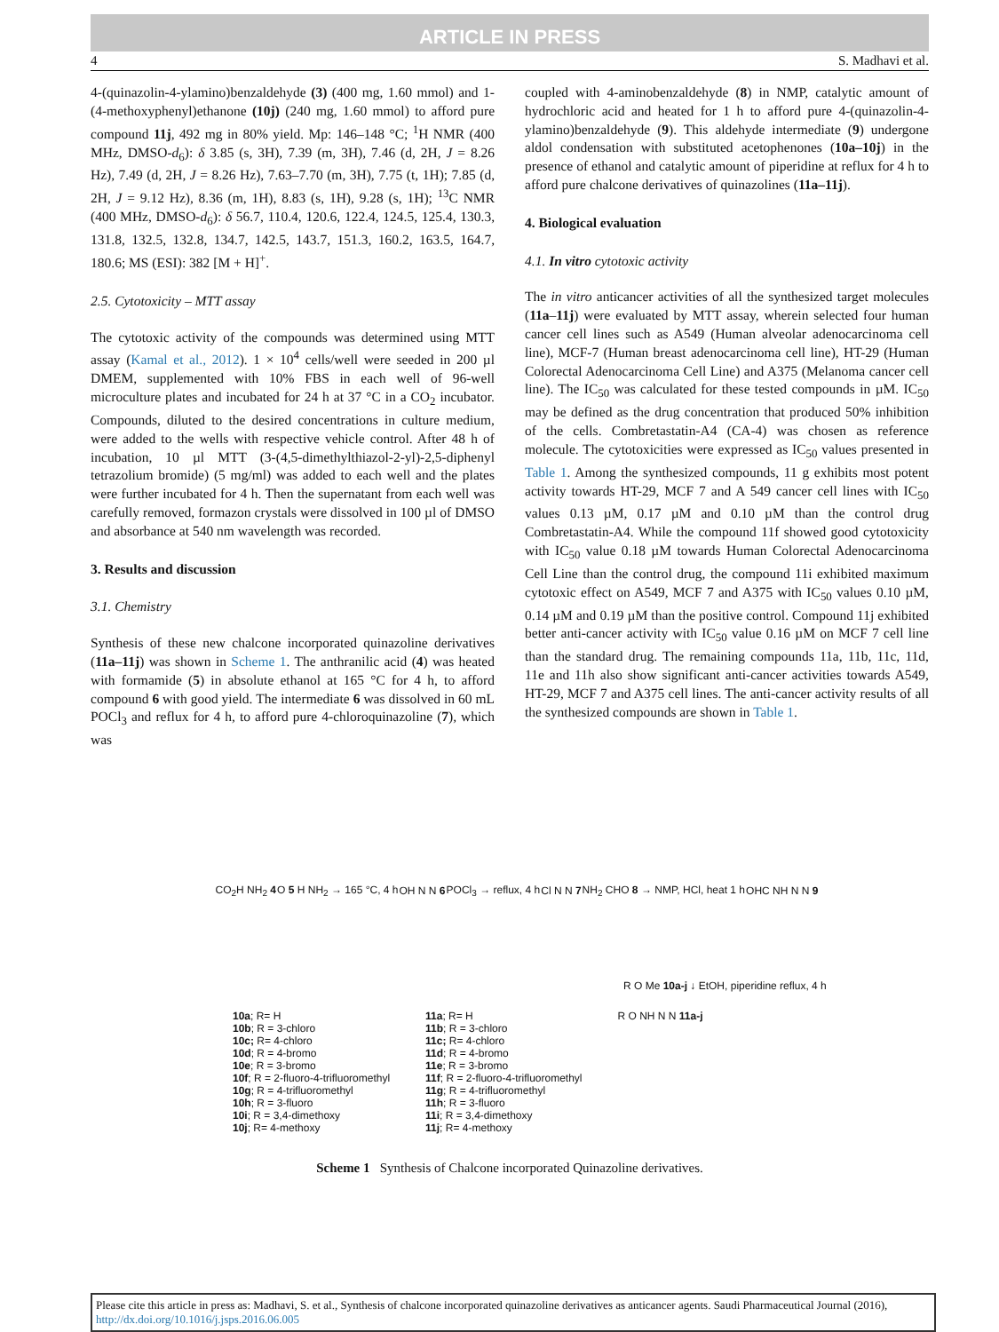ARTICLE IN PRESS
4 S. Madhavi et al.
4-(quinazolin-4-ylamino)benzaldehyde (3) (400 mg, 1.60 mmol) and 1-(4-methoxyphenyl)ethanone (10j) (240 mg, 1.60 mmol) to afford pure compound 11j, 492 mg in 80% yield. Mp: 146–148 °C; <sup>1</sup>H NMR (400 MHz, DMSO-d<sub>6</sub>): δ 3.85 (s, 3H), 7.39 (m, 3H), 7.46 (d, 2H, J = 8.26 Hz), 7.49 (d, 2H, J = 8.26 Hz), 7.63–7.70 (m, 3H), 7.75 (t, 1H); 7.85 (d, 2H, J = 9.12 Hz), 8.36 (m, 1H), 8.83 (s, 1H), 9.28 (s, 1H); <sup>13</sup>C NMR (400 MHz, DMSO-d<sub>6</sub>): δ 56.7, 110.4, 120.6, 122.4, 124.5, 125.4, 130.3, 131.8, 132.5, 132.8, 134.7, 142.5, 143.7, 151.3, 160.2, 163.5, 164.7, 180.6; MS (ESI): 382 [M + H]<sup>+</sup>.
2.5. Cytotoxicity – MTT assay
The cytotoxic activity of the compounds was determined using MTT assay (Kamal et al., 2012). 1 × 10<sup>4</sup> cells/well were seeded in 200 µl DMEM, supplemented with 10% FBS in each well of 96-well microculture plates and incubated for 24 h at 37 °C in a CO<sub>2</sub> incubator. Compounds, diluted to the desired concentrations in culture medium, were added to the wells with respective vehicle control. After 48 h of incubation, 10 µl MTT (3-(4,5-dimethylthiazol-2-yl)-2,5-diphenyl tetrazolium bromide) (5 mg/ml) was added to each well and the plates were further incubated for 4 h. Then the supernatant from each well was carefully removed, formazon crystals were dissolved in 100 µl of DMSO and absorbance at 540 nm wavelength was recorded.
3. Results and discussion
3.1. Chemistry
Synthesis of these new chalcone incorporated quinazoline derivatives (11a–11j) was shown in Scheme 1. The anthranilic acid (4) was heated with formamide (5) in absolute ethanol at 165 °C for 4 h, to afford compound 6 with good yield. The intermediate 6 was dissolved in 60 mL POCl<sub>3</sub> and reflux for 4 h, to afford pure 4-chloroquinazoline (7), which was
coupled with 4-aminobenzaldehyde (8) in NMP, catalytic amount of hydrochloric acid and heated for 1 h to afford pure 4-(quinazolin-4-ylamino)benzaldehyde (9). This aldehyde intermediate (9) undergone aldol condensation with substituted acetophenones (10a–10j) in the presence of ethanol and catalytic amount of piperidine at reflux for 4 h to afford pure chalcone derivatives of quinazolines (11a–11j).
4. Biological evaluation
4.1. In vitro cytotoxic activity
The in vitro anticancer activities of all the synthesized target molecules (11a–11j) were evaluated by MTT assay, wherein selected four human cancer cell lines such as A549 (Human alveolar adenocarcinoma cell line), MCF-7 (Human breast adenocarcinoma cell line), HT-29 (Human Colorectal Adenocarcinoma Cell Line) and A375 (Melanoma cancer cell line). The IC<sub>50</sub> was calculated for these tested compounds in µM. IC<sub>50</sub> may be defined as the drug concentration that produced 50% inhibition of the cells. Combretastatin-A4 (CA-4) was chosen as reference molecule. The cytotoxicities were expressed as IC<sub>50</sub> values presented in Table 1. Among the synthesized compounds, 11 g exhibits most potent activity towards HT-29, MCF 7 and A 549 cancer cell lines with IC<sub>50</sub> values 0.13 µM, 0.17 µM and 0.10 µM than the control drug Combretastatin-A4. While the compound 11f showed good cytotoxicity with IC<sub>50</sub> value 0.18 µM towards Human Colorectal Adenocarcinoma Cell Line than the control drug, the compound 11i exhibited maximum cytotoxic effect on A549, MCF 7 and A375 with IC<sub>50</sub> values 0.10 µM, 0.14 µM and 0.19 µM than the positive control. Compound 11j exhibited better anti-cancer activity with IC<sub>50</sub> value 0.16 µM on MCF 7 cell line than the standard drug. The remaining compounds 11a, 11b, 11c, 11d, 11e and 11h also show significant anti-cancer activities towards A549, HT-29, MCF 7 and A375 cell lines. The anti-cancer activity results of all the synthesized compounds are shown in Table 1.
CO<sub>2</sub>H NH<sub>2</sub> 4 O 5 H NH<sub>2</sub> → 165 °C, 4 h OH N N 6 POCl<sub>3</sub> → reflux, 4 h Cl N N 7 NH<sub>2</sub> CHO 8 → NMP, HCl, heat 1 h OHC NH N N 9
R O Me 10a-j ↓ EtOH, piperidine reflux, 4 h
10a; R= H
10b; R = 3-chloro
10c; R= 4-chloro
10d; R = 4-bromo
10e; R = 3-bromo
10f; R = 2-fluoro-4-trifluoromethyl
10g; R = 4-trifluoromethyl
10h; R = 3-fluoro
10i; R = 3,4-dimethoxy
10j; R= 4-methoxy
11a; R= H
11b; R = 3-chloro
11c; R= 4-chloro
11d; R = 4-bromo
11e; R = 3-bromo
11f; R = 2-fluoro-4-trifluoromethyl
11g; R = 4-trifluoromethyl
11h; R = 3-fluoro
11i; R = 3,4-dimethoxy
11j; R= 4-methoxy
R O NH N N 11a-j
Scheme 1 Synthesis of Chalcone incorporated Quinazoline derivatives.
Please cite this article in press as: Madhavi, S. et al., Synthesis of chalcone incorporated quinazoline derivatives as anticancer agents. Saudi Pharmaceutical Journal (2016), http://dx.doi.org/10.1016/j.jsps.2016.06.005